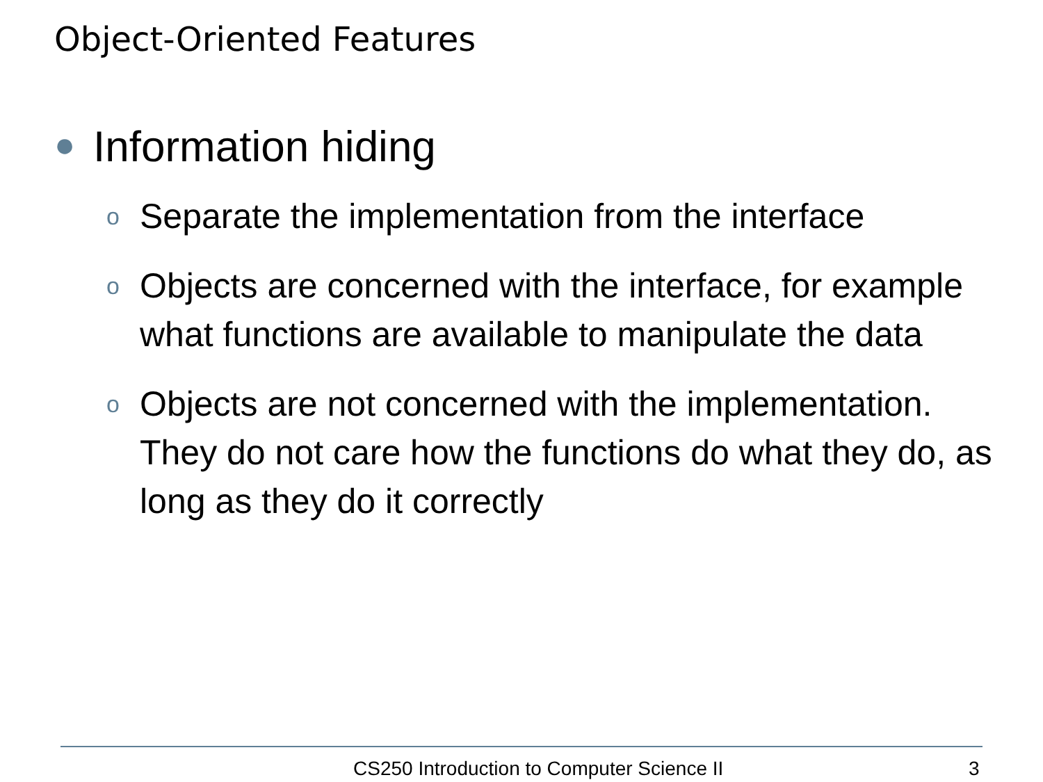Object-Oriented Features
● Information hiding
o Separate the implementation from the interface
o Objects are concerned with the interface, for example what functions are available to manipulate the data
o Objects are not concerned with the implementation. They do not care how the functions do what they do, as long as they do it correctly
CS250 Introduction to Computer Science II
3